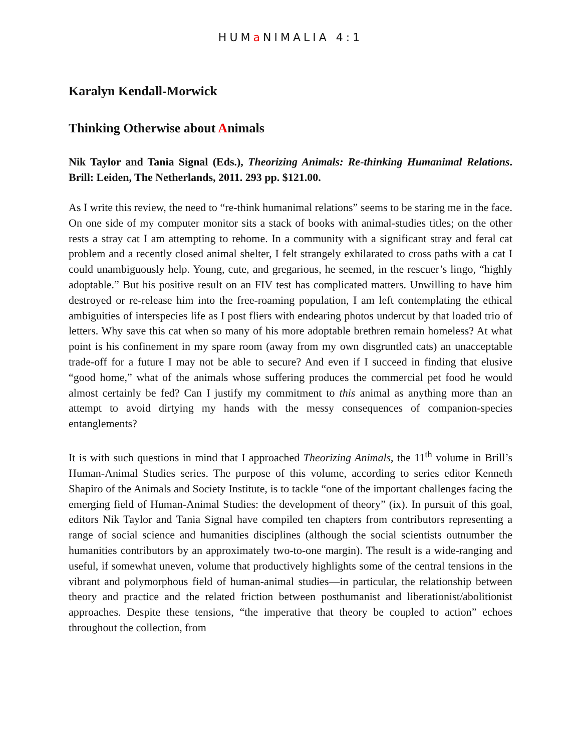HUMa NIMALIA 4:1
Karalyn Kendall-Morwick
Thinking Otherwise about Animals
Nik Taylor and Tania Signal (Eds.), Theorizing Animals: Re-thinking Humanimal Relations. Brill: Leiden, The Netherlands, 2011. 293 pp. $121.00.
As I write this review, the need to “re-think humanimal relations” seems to be staring me in the face. On one side of my computer monitor sits a stack of books with animal-studies titles; on the other rests a stray cat I am attempting to rehome. In a community with a significant stray and feral cat problem and a recently closed animal shelter, I felt strangely exhilarated to cross paths with a cat I could unambiguously help. Young, cute, and gregarious, he seemed, in the rescuer’s lingo, “highly adoptable.” But his positive result on an FIV test has complicated matters. Unwilling to have him destroyed or re-release him into the free-roaming population, I am left contemplating the ethical ambiguities of interspecies life as I post fliers with endearing photos undercut by that loaded trio of letters. Why save this cat when so many of his more adoptable brethren remain homeless? At what point is his confinement in my spare room (away from my own disgruntled cats) an unacceptable trade-off for a future I may not be able to secure? And even if I succeed in finding that elusive “good home,” what of the animals whose suffering produces the commercial pet food he would almost certainly be fed? Can I justify my commitment to this animal as anything more than an attempt to avoid dirtying my hands with the messy consequences of companion-species entanglements?
It is with such questions in mind that I approached Theorizing Animals, the 11<sup>th</sup> volume in Brill’s Human-Animal Studies series. The purpose of this volume, according to series editor Kenneth Shapiro of the Animals and Society Institute, is to tackle “one of the important challenges facing the emerging field of Human-Animal Studies: the development of theory” (ix). In pursuit of this goal, editors Nik Taylor and Tania Signal have compiled ten chapters from contributors representing a range of social science and humanities disciplines (although the social scientists outnumber the humanities contributors by an approximately two-to-one margin). The result is a wide-ranging and useful, if somewhat uneven, volume that productively highlights some of the central tensions in the vibrant and polymorphous field of human-animal studies—in particular, the relationship between theory and practice and the related friction between posthumanist and liberationist/abolitionist approaches. Despite these tensions, “the imperative that theory be coupled to action” echoes throughout the collection, from